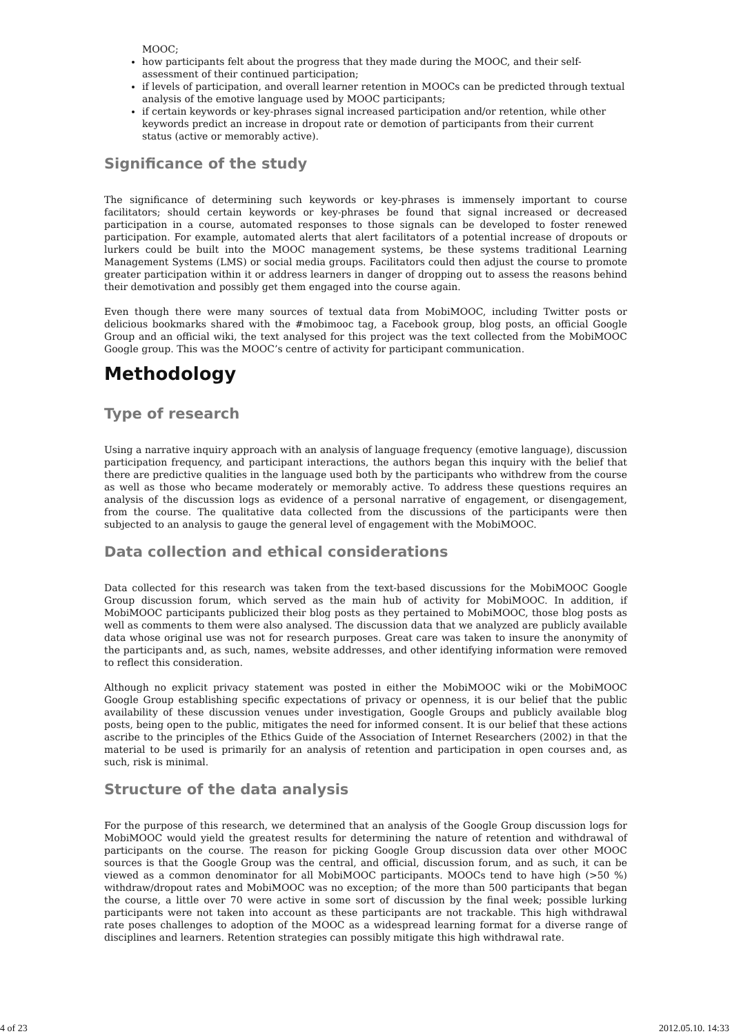MOOC;
how participants felt about the progress that they made during the MOOC, and their self-assessment of their continued participation;
if levels of participation, and overall learner retention in MOOCs can be predicted through textual analysis of the emotive language used by MOOC participants;
if certain keywords or key-phrases signal increased participation and/or retention, while other keywords predict an increase in dropout rate or demotion of participants from their current status (active or memorably active).
Significance of the study
The significance of determining such keywords or key-phrases is immensely important to course facilitators; should certain keywords or key-phrases be found that signal increased or decreased participation in a course, automated responses to those signals can be developed to foster renewed participation. For example, automated alerts that alert facilitators of a potential increase of dropouts or lurkers could be built into the MOOC management systems, be these systems traditional Learning Management Systems (LMS) or social media groups. Facilitators could then adjust the course to promote greater participation within it or address learners in danger of dropping out to assess the reasons behind their demotivation and possibly get them engaged into the course again.
Even though there were many sources of textual data from MobiMOOC, including Twitter posts or delicious bookmarks shared with the #mobimooc tag, a Facebook group, blog posts, an official Google Group and an official wiki, the text analysed for this project was the text collected from the MobiMOOC Google group. This was the MOOC’s centre of activity for participant communication.
Methodology
Type of research
Using a narrative inquiry approach with an analysis of language frequency (emotive language), discussion participation frequency, and participant interactions, the authors began this inquiry with the belief that there are predictive qualities in the language used both by the participants who withdrew from the course as well as those who became moderately or memorably active. To address these questions requires an analysis of the discussion logs as evidence of a personal narrative of engagement, or disengagement, from the course. The qualitative data collected from the discussions of the participants were then subjected to an analysis to gauge the general level of engagement with the MobiMOOC.
Data collection and ethical considerations
Data collected for this research was taken from the text-based discussions for the MobiMOOC Google Group discussion forum, which served as the main hub of activity for MobiMOOC. In addition, if MobiMOOC participants publicized their blog posts as they pertained to MobiMOOC, those blog posts as well as comments to them were also analysed. The discussion data that we analyzed are publicly available data whose original use was not for research purposes. Great care was taken to insure the anonymity of the participants and, as such, names, website addresses, and other identifying information were removed to reflect this consideration.
Although no explicit privacy statement was posted in either the MobiMOOC wiki or the MobiMOOC Google Group establishing specific expectations of privacy or openness, it is our belief that the public availability of these discussion venues under investigation, Google Groups and publicly available blog posts, being open to the public, mitigates the need for informed consent. It is our belief that these actions ascribe to the principles of the Ethics Guide of the Association of Internet Researchers (2002) in that the material to be used is primarily for an analysis of retention and participation in open courses and, as such, risk is minimal.
Structure of the data analysis
For the purpose of this research, we determined that an analysis of the Google Group discussion logs for MobiMOOC would yield the greatest results for determining the nature of retention and withdrawal of participants on the course. The reason for picking Google Group discussion data over other MOOC sources is that the Google Group was the central, and official, discussion forum, and as such, it can be viewed as a common denominator for all MobiMOOC participants. MOOCs tend to have high (>50 %) withdraw/dropout rates and MobiMOOC was no exception; of the more than 500 participants that began the course, a little over 70 were active in some sort of discussion by the final week; possible lurking participants were not taken into account as these participants are not trackable. This high withdrawal rate poses challenges to adoption of the MOOC as a widespread learning format for a diverse range of disciplines and learners. Retention strategies can possibly mitigate this high withdrawal rate.
4 of 23 2012.05.10. 14:33